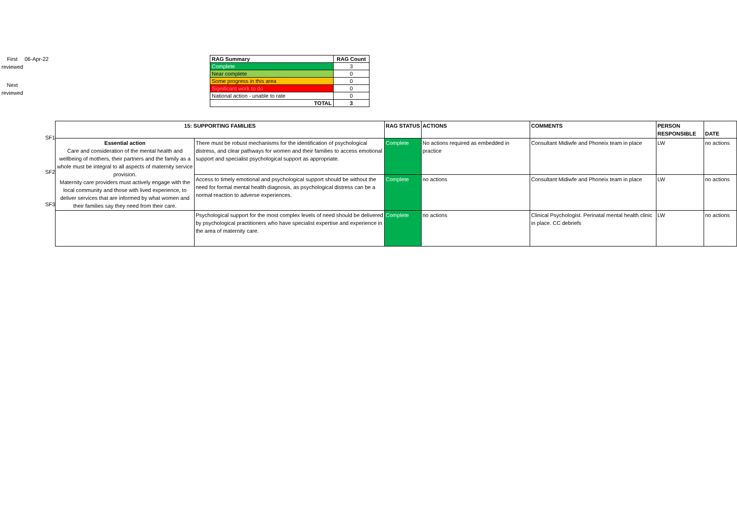First reviewed
06-Apr-22
Next reviewed
| RAG Summary | RAG Count |
| --- | --- |
| Complete | 3 |
| Near complete | 0 |
| Some progress in this area | 0 |
| Significant work to do | 0 |
| National action - unable to rate | 0 |
| TOTAL | 3 |
SF1
SF2
SF3
| 15: SUPPORTING FAMILIES | | RAG STATUS | ACTIONS | COMMENTS | PERSON RESPONSIBLE | DATE |
| --- | --- | --- | --- | --- | --- | --- |
| Essential action Care and consideration of the mental health and wellbeing of mothers, their partners and the family as a whole must be integral to all aspects of maternity service provision. Maternity care providers must actively engage with the local community and those with lived experience, to deliver services that are informed by what women and their families say they need from their care. | There must be robust mechanisms for the identification of psychological distress, and clear pathways for women and their families to access emotional support and specialist psychological support as appropriate. | Complete | No actions required as embedded in practice | Consultant Midiwfe and Phoneix team in place | LW | no actions |
| | Access to timely emotional and psychological support should be without the need for formal mental health diagnosis, as psychological distress can be a normal reaction to adverse experiences. | Complete | no actions | Consultant Midiwfe and Phoneix team in place | LW | no actions |
| | Psychological support for the most complex levels of need should be delivered by psychological practitioners who have specialist expertise and experience in the area of maternity care. | Complete | no actions | Clinical Psychologist. Perinatal mental health clinic in place. CC debriefs | LW | no actions |